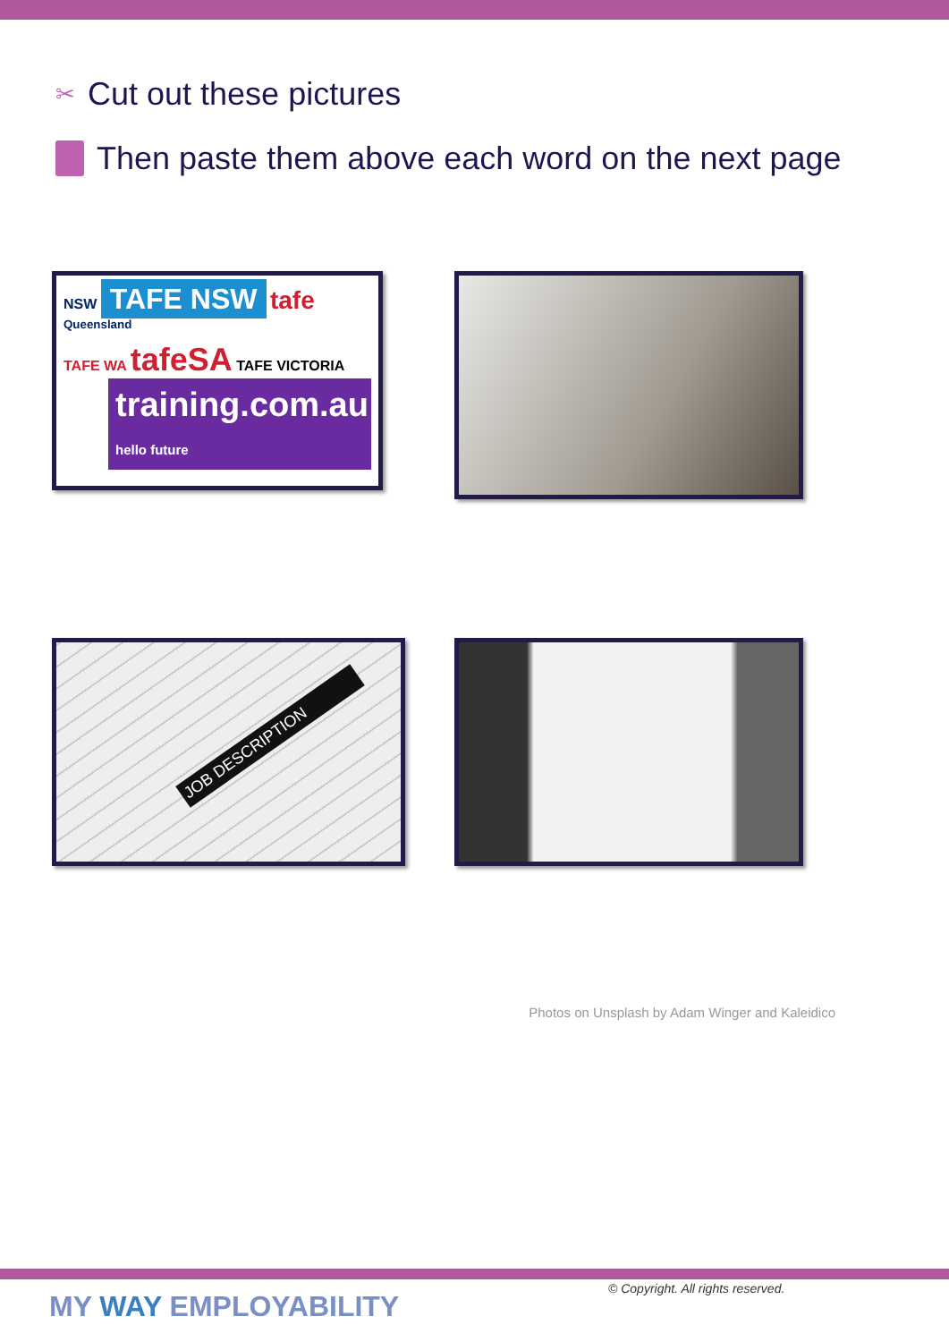✂ Cut out these pictures
Then paste them above each word on the next page
NSW TAFE NSW tafe Queensland
TAFE WA tafeSA TAFE VICTORIA
training.com.au hello future
JOB DESCRIPTION
Photos on Unsplash by Adam Winger and Kaleidico
MY WAY EMPLOYABILITY
© Copyright. All rights reserved.